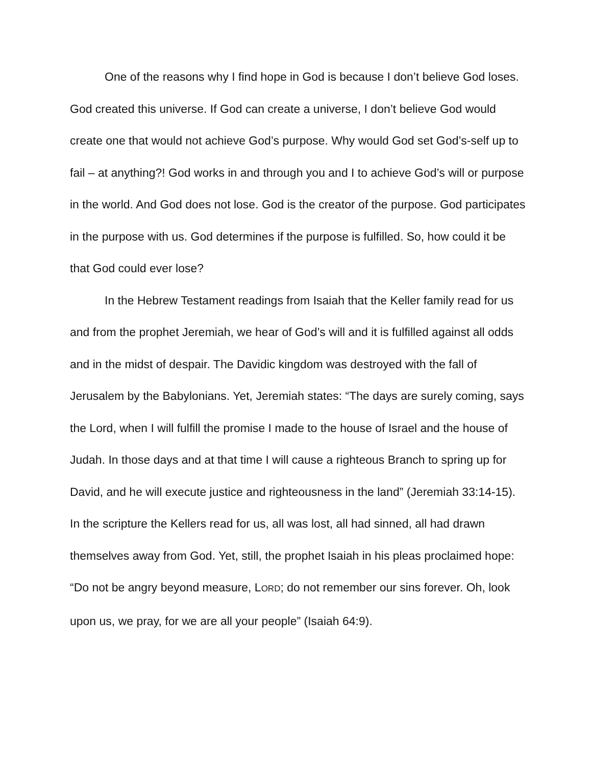One of the reasons why I find hope in God is because I don’t believe God loses. God created this universe. If God can create a universe, I don’t believe God would create one that would not achieve God’s purpose. Why would God set God’s-self up to fail – at anything?! God works in and through you and I to achieve God’s will or purpose in the world. And God does not lose. God is the creator of the purpose. God participates in the purpose with us. God determines if the purpose is fulfilled. So, how could it be that God could ever lose?
In the Hebrew Testament readings from Isaiah that the Keller family read for us and from the prophet Jeremiah, we hear of God’s will and it is fulfilled against all odds and in the midst of despair. The Davidic kingdom was destroyed with the fall of Jerusalem by the Babylonians. Yet, Jeremiah states: “The days are surely coming, says the Lord, when I will fulfill the promise I made to the house of Israel and the house of Judah. In those days and at that time I will cause a righteous Branch to spring up for David, and he will execute justice and righteousness in the land” (Jeremiah 33:14-15). In the scripture the Kellers read for us, all was lost, all had sinned, all had drawn themselves away from God. Yet, still, the prophet Isaiah in his pleas proclaimed hope: “Do not be angry beyond measure, LORD; do not remember our sins forever. Oh, look upon us, we pray, for we are all your people” (Isaiah 64:9).